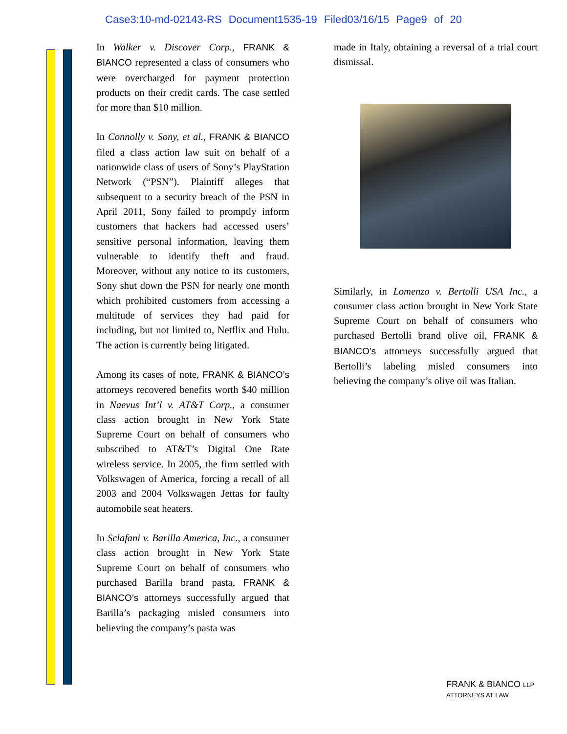Case3:10-md-02143-RS Document1535-19 Filed03/16/15 Page9 of 20
In Walker v. Discover Corp., FRANK & BIANCO represented a class of consumers who were overcharged for payment protection products on their credit cards. The case settled for more than $10 million.
In Connolly v. Sony, et al., FRANK & BIANCO filed a class action law suit on behalf of a nationwide class of users of Sony’s PlayStation Network (“PSN”). Plaintiff alleges that subsequent to a security breach of the PSN in April 2011, Sony failed to promptly inform customers that hackers had accessed users’ sensitive personal information, leaving them vulnerable to identify theft and fraud. Moreover, without any notice to its customers, Sony shut down the PSN for nearly one month which prohibited customers from accessing a multitude of services they had paid for including, but not limited to, Netflix and Hulu. The action is currently being litigated.
Among its cases of note, FRANK & BIANCO’s attorneys recovered benefits worth $40 million in Naevus Int’l v. AT&T Corp., a consumer class action brought in New York State Supreme Court on behalf of consumers who subscribed to AT&T’s Digital One Rate wireless service. In 2005, the firm settled with Volkswagen of America, forcing a recall of all 2003 and 2004 Volkswagen Jettas for faulty automobile seat heaters.
In Sclafani v. Barilla America, Inc., a consumer class action brought in New York State Supreme Court on behalf of consumers who purchased Barilla brand pasta, FRANK & BIANCO’s attorneys successfully argued that Barilla’s packaging misled consumers into believing the company’s pasta was
made in Italy, obtaining a reversal of a trial court dismissal.
Similarly, in Lomenzo v. Bertolli USA Inc., a consumer class action brought in New York State Supreme Court on behalf of consumers who purchased Bertolli brand olive oil, FRANK & BIANCO’s attorneys successfully argued that Bertolli’s labeling misled consumers into believing the company’s olive oil was Italian.
FRANK & BIANCO LLP
ATTORNEYS AT LAW